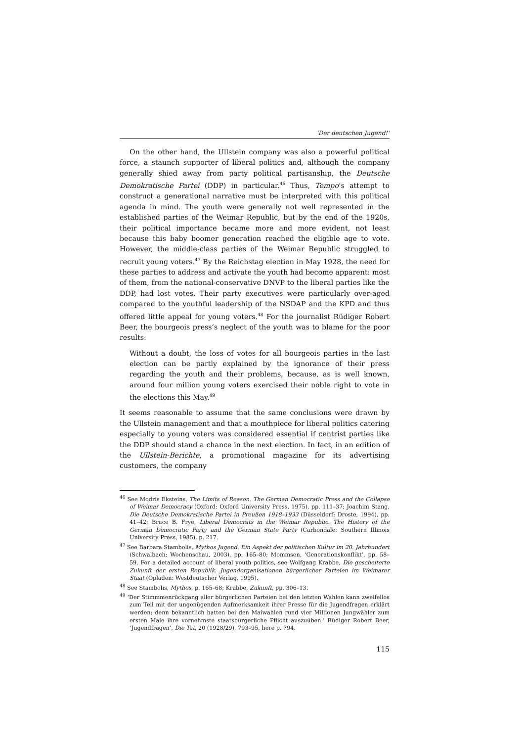‘Der deutschen Jugend!’
On the other hand, the Ullstein company was also a powerful political force, a staunch supporter of liberal politics and, although the company generally shied away from party political partisanship, the Deutsche Demokratische Partei (DDP) in particular.<sup>46</sup> Thus, Tempo’s attempt to construct a generational narrative must be interpreted with this political agenda in mind. The youth were generally not well represented in the established parties of the Weimar Republic, but by the end of the 1920s, their political importance became more and more evident, not least because this baby boomer generation reached the eligible age to vote. However, the middle-class parties of the Weimar Republic struggled to recruit young voters.<sup>47</sup> By the Reichstag election in May 1928, the need for these parties to address and activate the youth had become apparent: most of them, from the national-conservative DNVP to the liberal parties like the DDP, had lost votes. Their party executives were particularly over-aged compared to the youthful leadership of the NSDAP and the KPD and thus offered little appeal for young voters.<sup>48</sup> For the journalist Rüdiger Robert Beer, the bourgeois press’s neglect of the youth was to blame for the poor results:
Without a doubt, the loss of votes for all bourgeois parties in the last election can be partly explained by the ignorance of their press regarding the youth and their problems, because, as is well known, around four million young voters exercised their noble right to vote in the elections this May.<sup>49</sup>
It seems reasonable to assume that the same conclusions were drawn by the Ullstein management and that a mouthpiece for liberal politics catering especially to young voters was considered essential if centrist parties like the DDP should stand a chance in the next election. In fact, in an edition of the Ullstein-Berichte, a promotional magazine for its advertising customers, the company
<sup>46</sup> See Modris Eksteins, The Limits of Reason. The German Democratic Press and the Collapse of Weimar Democracy (Oxford: Oxford University Press, 1975), pp. 111–37; Joachim Stang, Die Deutsche Demokratische Partei in Preußen 1918–1933 (Düsseldorf: Droste, 1994), pp. 41–42; Bruce B. Frye, Liberal Democrats in the Weimar Republic. The History of the German Democratic Party and the German State Party (Carbondale: Southern Illinois University Press, 1985), p. 217.
<sup>47</sup> See Barbara Stambolis, Mythos Jugend. Ein Aspekt der politischen Kultur im 20. Jahrhundert (Schwalbach: Wochenschau, 2003), pp. 165–80; Mommsen, ‘Generationskonflikt’, pp. 58–59. For a detailed account of liberal youth politics, see Wolfgang Krabbe, Die gescheiterte Zukunft der ersten Republik. Jugendorganisationen bürgerlicher Parteien im Weimarer Staat (Opladen: Westdeutscher Verlag, 1995).
<sup>48</sup> See Stambolis, Mythos, p. 165–68; Krabbe, Zukunft, pp. 306–13.
<sup>49</sup> ‘Der Stimmmenrückgang aller bürgerlichen Parteien bei den letzten Wahlen kann zweifellos zum Teil mit der ungenügenden Aufmerksamkeit ihrer Presse für die Jugendfragen erklärt werden; denn bekanntlich hatten bei den Maiwahlen rund vier Millionen Jungwähler zum ersten Male ihre vornehmste staatsbürgerliche Pflicht auszuüben.’ Rüdiger Robert Beer, ‘Jugendfragen’, Die Tat, 20 (1928/29), 793–95, here p. 794.
115